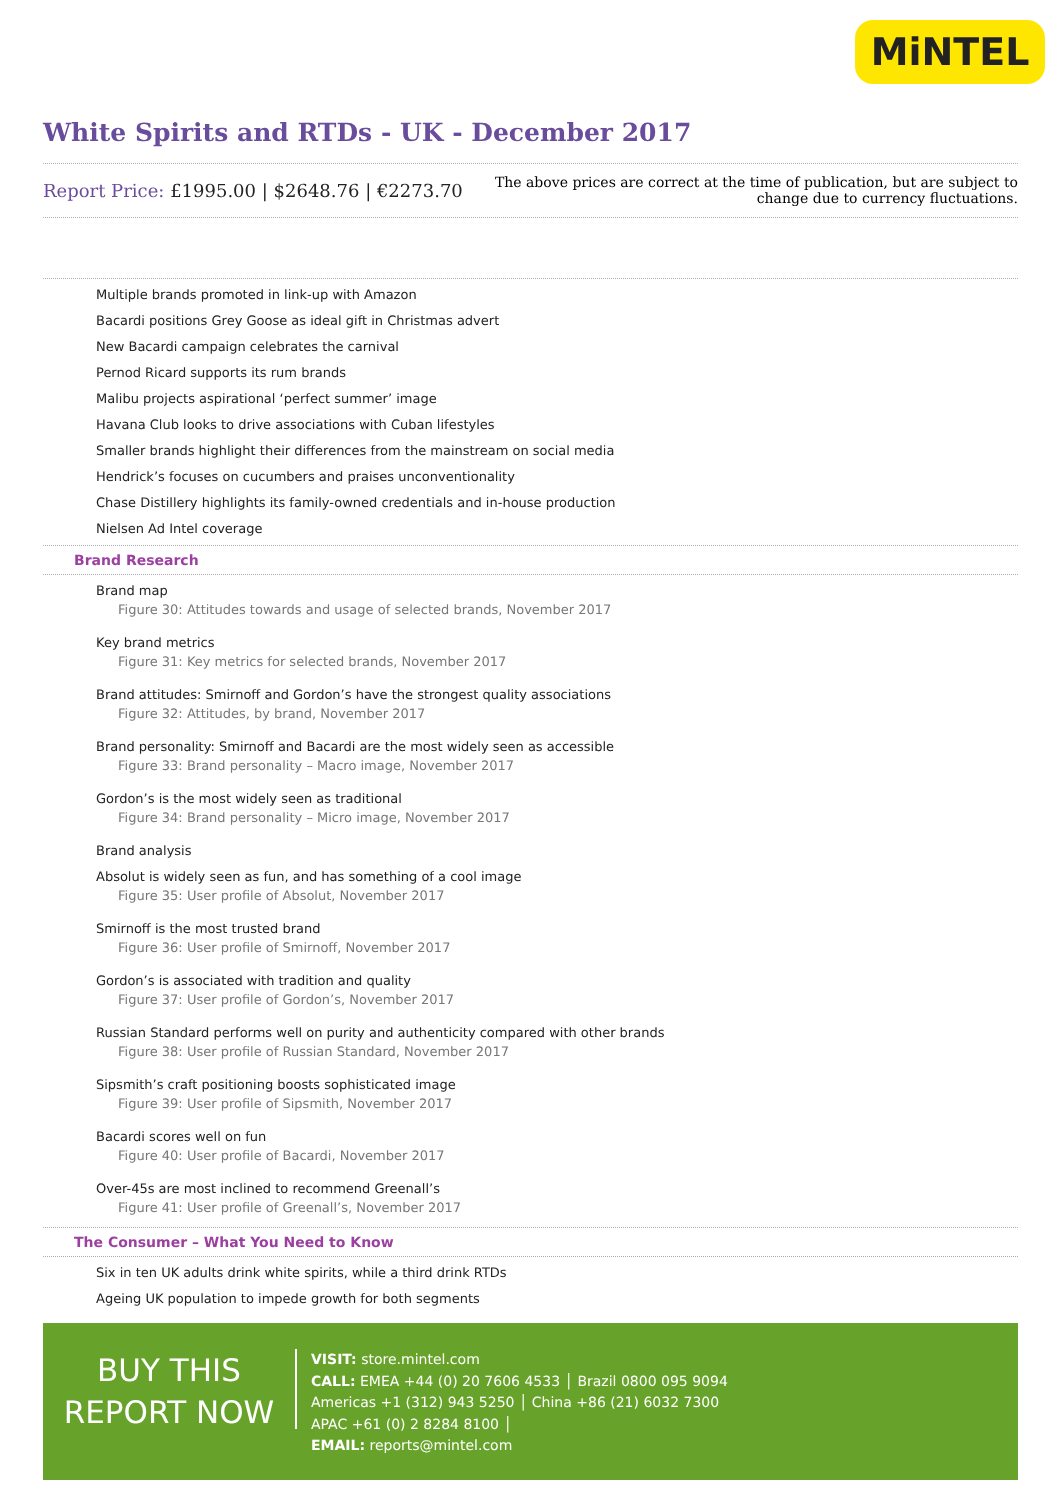MiNTEL
White Spirits and RTDs - UK - December 2017
Report Price: £1995.00 | $2648.76 | €2273.70
The above prices are correct at the time of publication, but are subject to
change due to currency fluctuations.
Multiple brands promoted in link-up with Amazon
Bacardi positions Grey Goose as ideal gift in Christmas advert
New Bacardi campaign celebrates the carnival
Pernod Ricard supports its rum brands
Malibu projects aspirational ‘perfect summer’ image
Havana Club looks to drive associations with Cuban lifestyles
Smaller brands highlight their differences from the mainstream on social media
Hendrick’s focuses on cucumbers and praises unconventionality
Chase Distillery highlights its family-owned credentials and in-house production
Nielsen Ad Intel coverage
Brand Research
Brand map
Figure 30: Attitudes towards and usage of selected brands, November 2017
Key brand metrics
Figure 31: Key metrics for selected brands, November 2017
Brand attitudes: Smirnoff and Gordon’s have the strongest quality associations
Figure 32: Attitudes, by brand, November 2017
Brand personality: Smirnoff and Bacardi are the most widely seen as accessible
Figure 33: Brand personality – Macro image, November 2017
Gordon’s is the most widely seen as traditional
Figure 34: Brand personality – Micro image, November 2017
Brand analysis
Absolut is widely seen as fun, and has something of a cool image
Figure 35: User profile of Absolut, November 2017
Smirnoff is the most trusted brand
Figure 36: User profile of Smirnoff, November 2017
Gordon’s is associated with tradition and quality
Figure 37: User profile of Gordon’s, November 2017
Russian Standard performs well on purity and authenticity compared with other brands
Figure 38: User profile of Russian Standard, November 2017
Sipsmith’s craft positioning boosts sophisticated image
Figure 39: User profile of Sipsmith, November 2017
Bacardi scores well on fun
Figure 40: User profile of Bacardi, November 2017
Over-45s are most inclined to recommend Greenall’s
Figure 41: User profile of Greenall’s, November 2017
The Consumer – What You Need to Know
Six in ten UK adults drink white spirits, while a third drink RTDs
Ageing UK population to impede growth for both segments
BUY THIS
REPORT NOW
VISIT: store.mintel.com
CALL: EMEA +44 (0) 20 7606 4533 │ Brazil 0800 095 9094
Americas +1 (312) 943 5250 │ China +86 (21) 6032 7300
APAC +61 (0) 2 8284 8100 │
EMAIL: reports@mintel.com